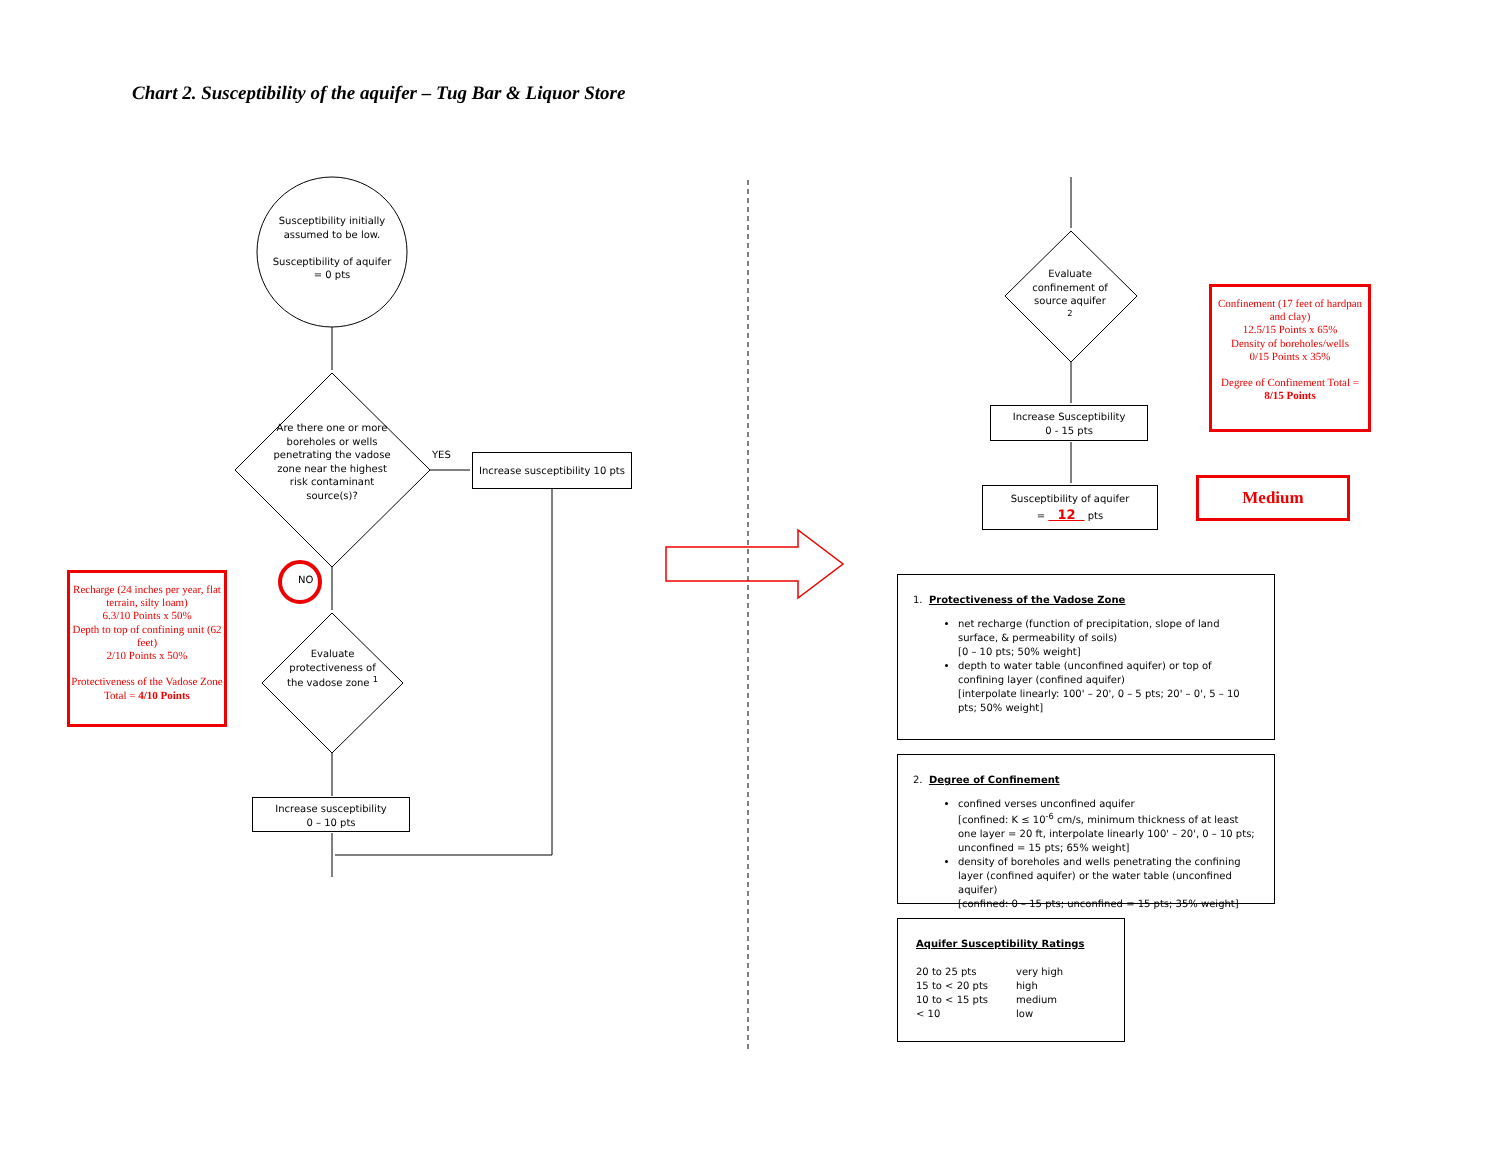Chart 2. Susceptibility of the aquifer – Tug Bar & Liquor Store
Susceptibility initially assumed to be low.
Susceptibility of aquifer = 0 pts
Are there one or more boreholes or wells penetrating the vadose zone near the highest risk contaminant source(s)?
YES
Increase susceptibility 10 pts
NO
Evaluate protectiveness of the vadose zone <sup>1</sup>
Increase susceptibility
0 – 10 pts
Recharge (24 inches per year, flat terrain, silty loam)
6.3/10 Points x 50%
Depth to top of confining unit (62 feet)
2/10 Points x 50%
Protectiveness of the Vadose Zone Total = 4/10 Points
Evaluate confinement of source aquifer <sup>2</sup>
Increase Susceptibility
0 - 15 pts
Susceptibility of aquifer
= 12 pts
Confinement (17 feet of hardpan and clay)
12.5/15 Points x 65%
Density of boreholes/wells
0/15 Points x 35%
Degree of Confinement Total = 8/15 Points
Medium
1. Protectiveness of the Vadose Zone
net recharge (function of precipitation, slope of land surface, & permeability of soils)
[0 – 10 pts; 50% weight]
depth to water table (unconfined aquifer) or top of confining layer (confined aquifer)
[interpolate linearly: 100' – 20', 0 – 5 pts; 20' – 0', 5 – 10 pts; 50% weight]
2. Degree of Confinement
confined verses unconfined aquifer
[confined: K ≤ 10<sup>-6</sup> cm/s, minimum thickness of at least one layer = 20 ft, interpolate linearly 100' – 20', 0 – 10 pts; unconfined = 15 pts; 65% weight]
density of boreholes and wells penetrating the confining layer (confined aquifer) or the water table (unconfined aquifer)
[confined: 0 – 15 pts; unconfined = 15 pts; 35% weight]
Aquifer Susceptibility Ratings
20 to 25 pts very high 15 to < 20 pts high 10 to < 15 pts medium < 10 low